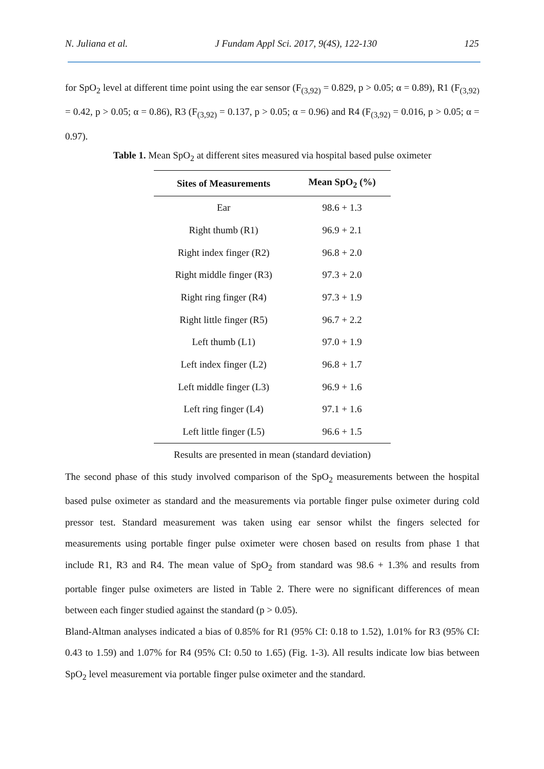N. Juliana et al. J Fundam Appl Sci. 2017, 9(4S), 122-130 125
for SpO<sub>2</sub> level at different time point using the ear sensor (F<sub>(3,92)</sub> = 0.829, p > 0.05; α = 0.89), R1 (F<sub>(3,92)</sub> = 0.42, p > 0.05; α = 0.86), R3 (F<sub>(3,92)</sub> = 0.137, p > 0.05; α = 0.96) and R4 (F<sub>(3,92)</sub> = 0.016, p > 0.05; α = 0.97).
Table 1. Mean SpO<sub>2</sub> at different sites measured via hospital based pulse oximeter
| Sites of Measurements | Mean SpO<sub>2</sub> (%) |
| --- | --- |
| Ear | 98.6 + 1.3 |
| Right thumb (R1) | 96.9 + 2.1 |
| Right index finger (R2) | 96.8 + 2.0 |
| Right middle finger (R3) | 97.3 + 2.0 |
| Right ring finger (R4) | 97.3 + 1.9 |
| Right little finger (R5) | 96.7 + 2.2 |
| Left thumb (L1) | 97.0 + 1.9 |
| Left index finger (L2) | 96.8 + 1.7 |
| Left middle finger (L3) | 96.9 + 1.6 |
| Left ring finger (L4) | 97.1 + 1.6 |
| Left little finger (L5) | 96.6 + 1.5 |
Results are presented in mean (standard deviation)
The second phase of this study involved comparison of the SpO<sub>2</sub> measurements between the hospital based pulse oximeter as standard and the measurements via portable finger pulse oximeter during cold pressor test. Standard measurement was taken using ear sensor whilst the fingers selected for measurements using portable finger pulse oximeter were chosen based on results from phase 1 that include R1, R3 and R4. The mean value of SpO<sub>2</sub> from standard was 98.6 + 1.3% and results from portable finger pulse oximeters are listed in Table 2. There were no significant differences of mean between each finger studied against the standard (p > 0.05).
Bland-Altman analyses indicated a bias of 0.85% for R1 (95% CI: 0.18 to 1.52), 1.01% for R3 (95% CI: 0.43 to 1.59) and 1.07% for R4 (95% CI: 0.50 to 1.65) (Fig. 1-3). All results indicate low bias between SpO<sub>2</sub> level measurement via portable finger pulse oximeter and the standard.